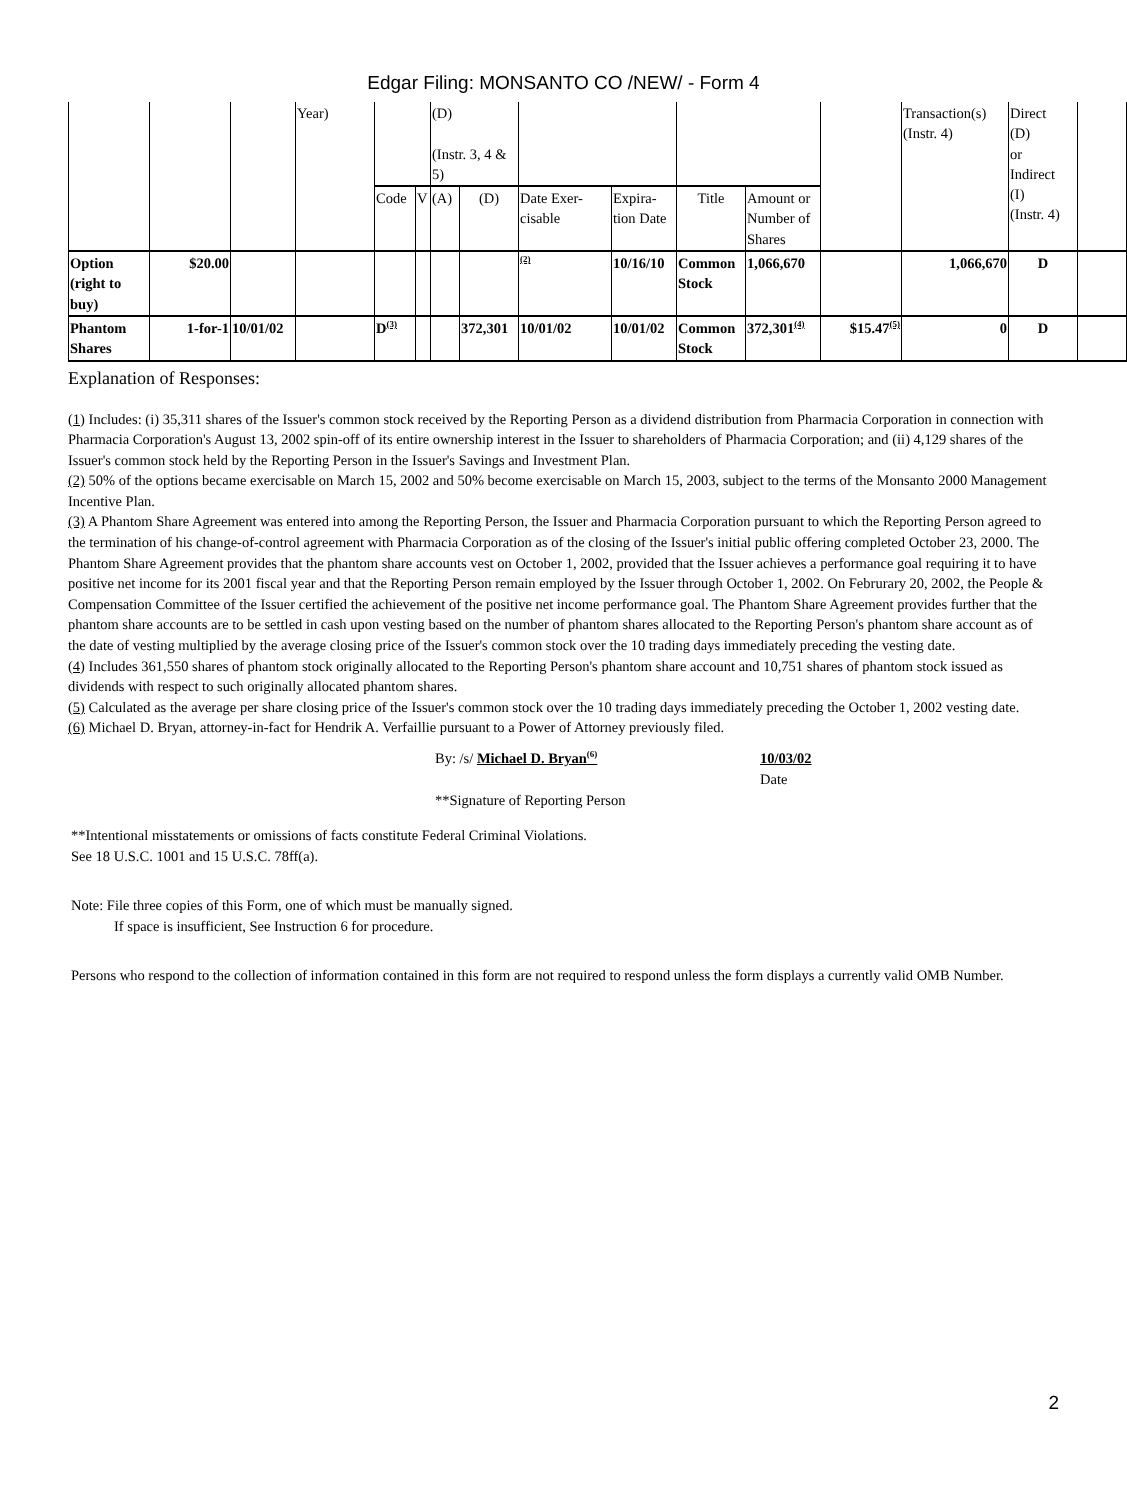Edgar Filing: MONSANTO CO /NEW/ - Form 4
| | | | Year) | | | (D) (Instr. 3, 4 & 5) | | | | | | | Transaction(s) (Instr. 4) | Direct (D) or Indirect (I) (Instr. 4) | |
| | | | | Code | V | (A) | (D) | Date Exer-cisable | Expira-tion Date | Title | Amount or Number of Shares | | | | |
| Option (right to buy) | $20.00 | | | | | | | <sup>(2)</sup> | 10/16/10 | Common Stock | 1,066,670 | | 1,066,670 | D | |
| Phantom Shares | 1-for-1 | 10/01/02 | | D<sup>(3)</sup> | | | 372,301 | 10/01/02 | 10/01/02 | Common Stock | 372,301<sup>(4)</sup> | $15.47<sup>(5)</sup> | 0 | D | |
Explanation of Responses:
(1) Includes: (i) 35,311 shares of the Issuer's common stock received by the Reporting Person as a dividend distribution from Pharmacia Corporation in connection with Pharmacia Corporation's August 13, 2002 spin-off of its entire ownership interest in the Issuer to shareholders of Pharmacia Corporation; and (ii) 4,129 shares of the Issuer's common stock held by the Reporting Person in the Issuer's Savings and Investment Plan.
(2) 50% of the options became exercisable on March 15, 2002 and 50% become exercisable on March 15, 2003, subject to the terms of the Monsanto 2000 Management Incentive Plan.
(3) A Phantom Share Agreement was entered into among the Reporting Person, the Issuer and Pharmacia Corporation pursuant to which the Reporting Person agreed to the termination of his change-of-control agreement with Pharmacia Corporation as of the closing of the Issuer's initial public offering completed October 23, 2000. The Phantom Share Agreement provides that the phantom share accounts vest on October 1, 2002, provided that the Issuer achieves a performance goal requiring it to have positive net income for its 2001 fiscal year and that the Reporting Person remain employed by the Issuer through October 1, 2002. On Februrary 20, 2002, the People & Compensation Committee of the Issuer certified the achievement of the positive net income performance goal. The Phantom Share Agreement provides further that the phantom share accounts are to be settled in cash upon vesting based on the number of phantom shares allocated to the Reporting Person's phantom share account as of the date of vesting multiplied by the average closing price of the Issuer's common stock over the 10 trading days immediately preceding the vesting date.
(4) Includes 361,550 shares of phantom stock originally allocated to the Reporting Person's phantom share account and 10,751 shares of phantom stock issued as dividends with respect to such originally allocated phantom shares.
(5) Calculated as the average per share closing price of the Issuer's common stock over the 10 trading days immediately preceding the October 1, 2002 vesting date.
(6) Michael D. Bryan, attorney-in-fact for Hendrik A. Verfaillie pursuant to a Power of Attorney previously filed.
By: /s/ Michael D. Bryan<sup>(6)</sup>
**Signature of Reporting Person
10/03/02
Date
**Intentional misstatements or omissions of facts constitute Federal Criminal Violations.
See 18 U.S.C. 1001 and 15 U.S.C. 78ff(a).
Note: File three copies of this Form, one of which must be manually signed.
If space is insufficient, See Instruction 6 for procedure.
Persons who respond to the collection of information contained in this form are not required to respond unless the form displays a currently valid OMB Number.
2